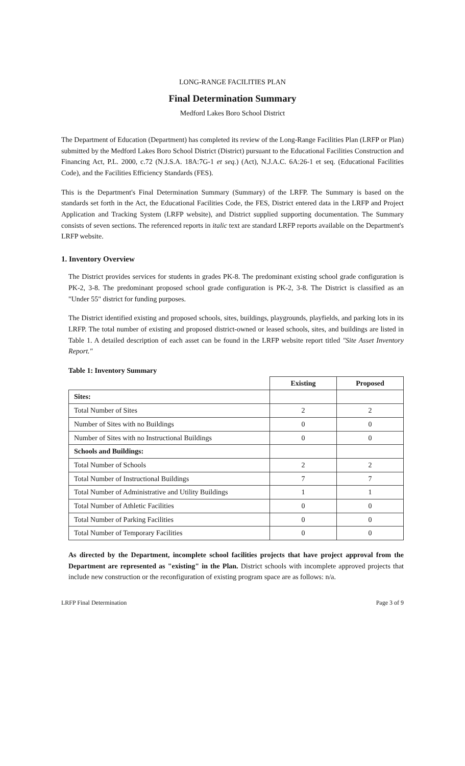LONG-RANGE FACILITIES PLAN
Final Determination Summary
Medford Lakes Boro School District
The Department of Education (Department) has completed its review of the Long-Range Facilities Plan (LRFP or Plan) submitted by the Medford Lakes Boro School District (District) pursuant to the Educational Facilities Construction and Financing Act, P.L. 2000, c.72 (N.J.S.A. 18A:7G-1 et seq.) (Act), N.J.A.C. 6A:26-1 et seq. (Educational Facilities Code), and the Facilities Efficiency Standards (FES).
This is the Department's Final Determination Summary (Summary) of the LRFP. The Summary is based on the standards set forth in the Act, the Educational Facilities Code, the FES, District entered data in the LRFP and Project Application and Tracking System (LRFP website), and District supplied supporting documentation. The Summary consists of seven sections. The referenced reports in italic text are standard LRFP reports available on the Department's LRFP website.
1. Inventory Overview
The District provides services for students in grades PK-8. The predominant existing school grade configuration is PK-2, 3-8. The predominant proposed school grade configuration is PK-2, 3-8. The District is classified as an "Under 55" district for funding purposes.
The District identified existing and proposed schools, sites, buildings, playgrounds, playfields, and parking lots in its LRFP. The total number of existing and proposed district-owned or leased schools, sites, and buildings are listed in Table 1. A detailed description of each asset can be found in the LRFP website report titled "Site Asset Inventory Report."
Table 1: Inventory Summary
| | Existing | Proposed |
| --- | --- | --- |
| Sites: | | |
| Total Number of Sites | 2 | 2 |
| Number of Sites with no Buildings | 0 | 0 |
| Number of Sites with no Instructional Buildings | 0 | 0 |
| Schools and Buildings: | | |
| Total Number of Schools | 2 | 2 |
| Total Number of Instructional Buildings | 7 | 7 |
| Total Number of Administrative and Utility Buildings | 1 | 1 |
| Total Number of Athletic Facilities | 0 | 0 |
| Total Number of Parking Facilities | 0 | 0 |
| Total Number of Temporary Facilities | 0 | 0 |
As directed by the Department, incomplete school facilities projects that have project approval from the Department are represented as "existing" in the Plan. District schools with incomplete approved projects that include new construction or the reconfiguration of existing program space are as follows: n/a.
LRFP Final Determination Page 3 of 9